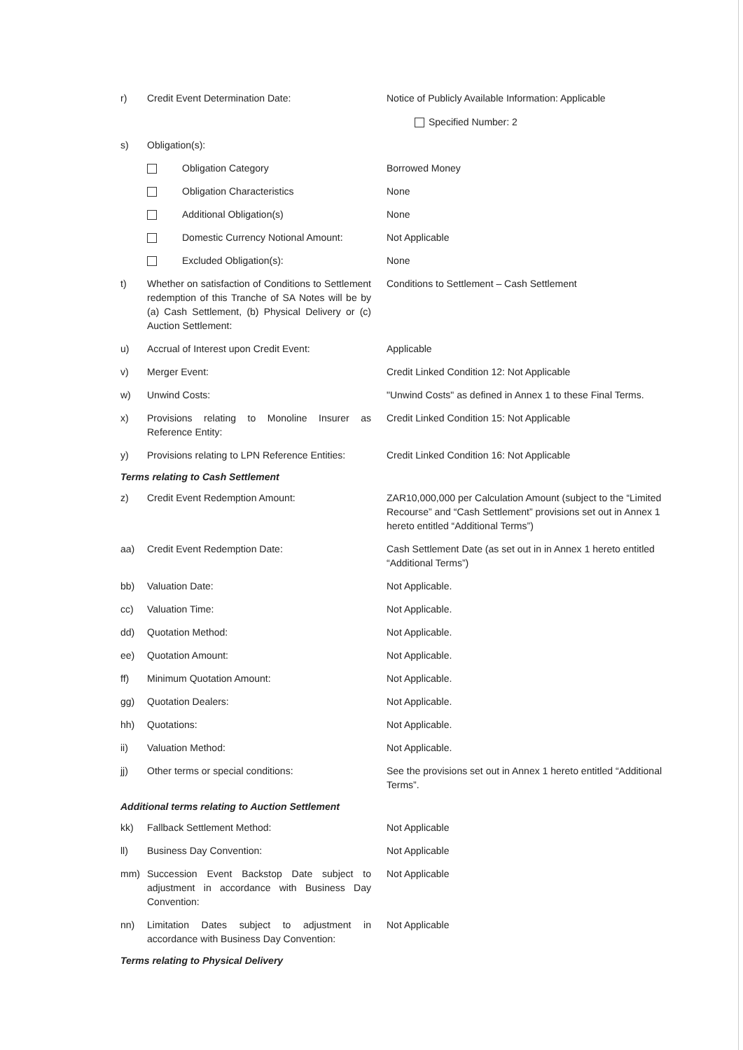r) Credit Event Determination Date: Notice of Publicly Available Information: Applicable
Specified Number: 2
s) Obligation(s):
Obligation Category Borrowed Money
Obligation Characteristics None
Additional Obligation(s) None
Domestic Currency Notional Amount:
Not Applicable
Excluded Obligation(s): None
t) Whether on satisfaction of Conditions to Settlement redemption of this Tranche of SA Notes will be by (a) Cash Settlement, (b) Physical Delivery or (c) Auction Settlement:
Conditions to Settlement – Cash Settlement
u) Accrual of Interest upon Credit Event: Applicable
v) Merger Event: Credit Linked Condition 12: Not Applicable
w) Unwind Costs: "Unwind Costs" as defined in Annex 1 to these Final Terms.
x) Provisions relating to Monoline Insurer as Reference Entity:
Credit Linked Condition 15: Not Applicable
y) Provisions relating to LPN Reference Entities:
Credit Linked Condition 16: Not Applicable
Terms relating to Cash Settlement
z) Credit Event Redemption Amount: ZAR10,000,000 per Calculation Amount (subject to the “Limited Recourse” and “Cash Settlement” provisions set out in Annex 1 hereto entitled “Additional Terms”)
aa) Credit Event Redemption Date: Cash Settlement Date (as set out in in Annex 1 hereto entitled “Additional Terms”)
bb) Valuation Date: Not Applicable.
cc) Valuation Time: Not Applicable.
dd) Quotation Method: Not Applicable.
ee) Quotation Amount: Not Applicable.
ff) Minimum Quotation Amount: Not Applicable.
gg) Quotation Dealers: Not Applicable.
hh) Quotations: Not Applicable.
ii) Valuation Method: Not Applicable.
jj) Other terms or special conditions: See the provisions set out in Annex 1 hereto entitled “Additional Terms”.
Additional terms relating to Auction Settlement
kk) Fallback Settlement Method: Not Applicable
ll) Business Day Convention: Not Applicable
mm) Succession Event Backstop Date subject to adjustment in accordance with Business Day Convention:
Not Applicable
nn) Limitation Dates subject to adjustment in accordance with Business Day Convention:
Not Applicable
Terms relating to Physical Delivery